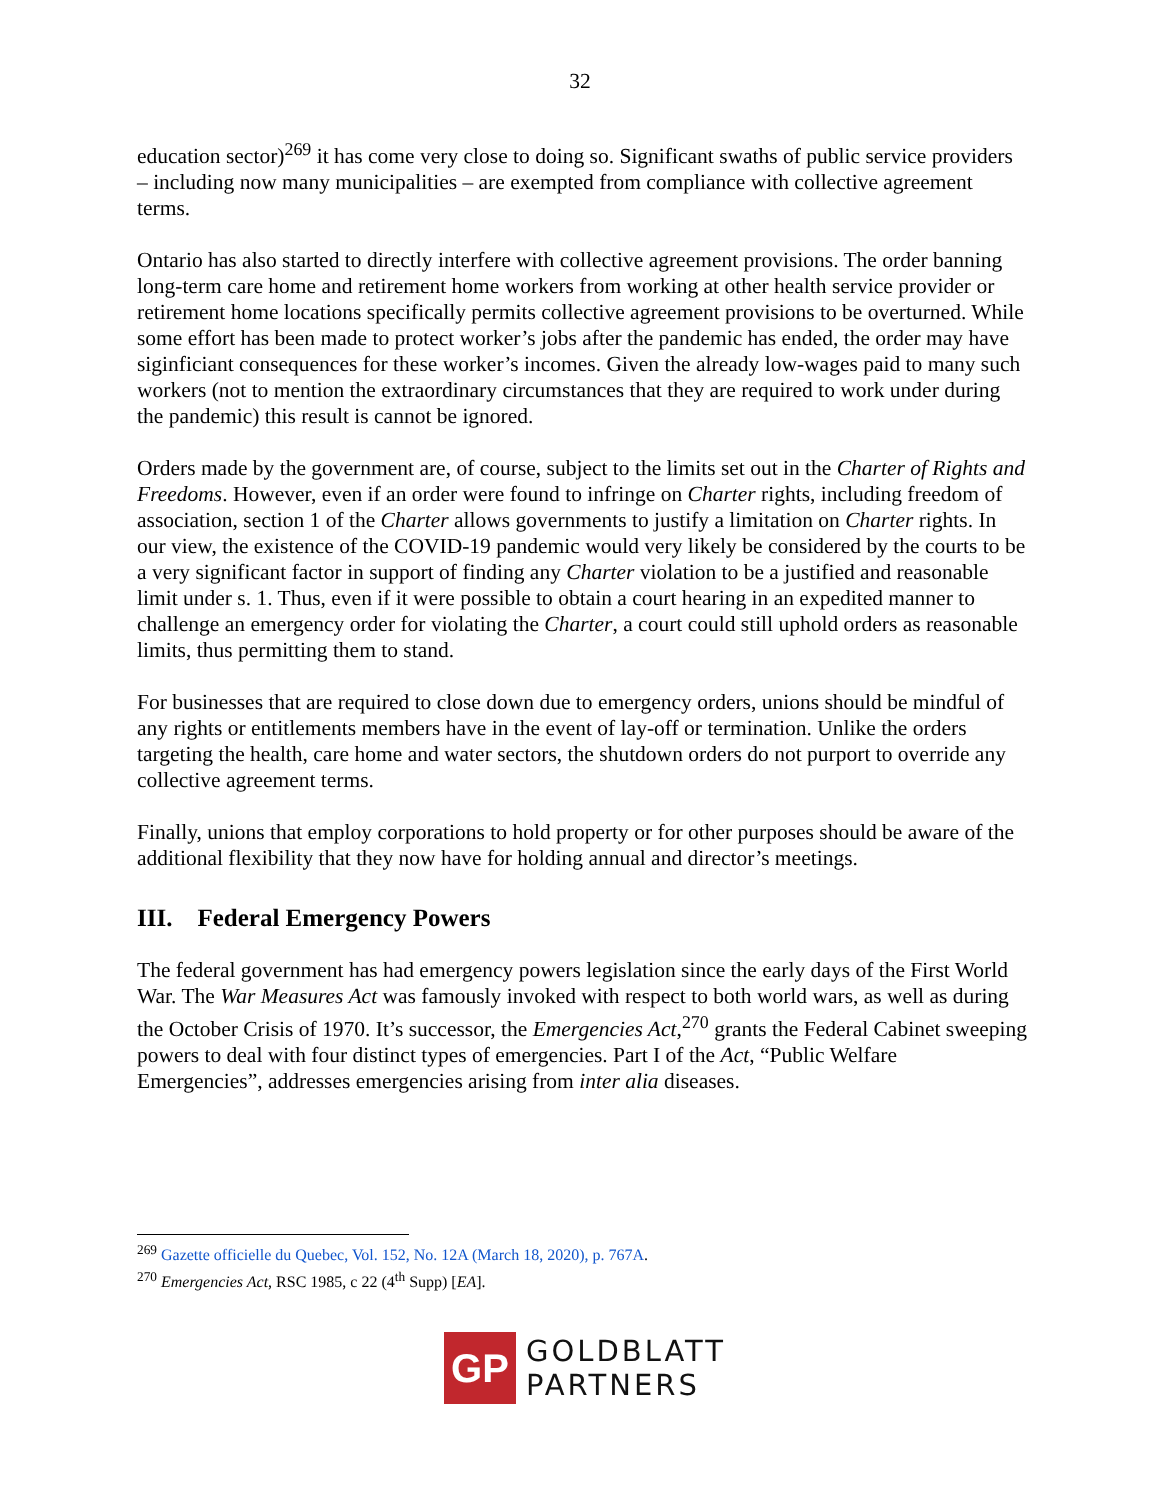32
education sector)<sup>269</sup> it has come very close to doing so. Significant swaths of public service providers – including now many municipalities – are exempted from compliance with collective agreement terms.
Ontario has also started to directly interfere with collective agreement provisions. The order banning long-term care home and retirement home workers from working at other health service provider or retirement home locations specifically permits collective agreement provisions to be overturned. While some effort has been made to protect worker’s jobs after the pandemic has ended, the order may have siginficiant consequences for these worker’s incomes. Given the already low-wages paid to many such workers (not to mention the extraordinary circumstances that they are required to work under during the pandemic) this result is cannot be ignored.
Orders made by the government are, of course, subject to the limits set out in the Charter of Rights and Freedoms. However, even if an order were found to infringe on Charter rights, including freedom of association, section 1 of the Charter allows governments to justify a limitation on Charter rights. In our view, the existence of the COVID-19 pandemic would very likely be considered by the courts to be a very significant factor in support of finding any Charter violation to be a justified and reasonable limit under s. 1. Thus, even if it were possible to obtain a court hearing in an expedited manner to challenge an emergency order for violating the Charter, a court could still uphold orders as reasonable limits, thus permitting them to stand.
For businesses that are required to close down due to emergency orders, unions should be mindful of any rights or entitlements members have in the event of lay-off or termination. Unlike the orders targeting the health, care home and water sectors, the shutdown orders do not purport to override any collective agreement terms.
Finally, unions that employ corporations to hold property or for other purposes should be aware of the additional flexibility that they now have for holding annual and director’s meetings.
III. Federal Emergency Powers
The federal government has had emergency powers legislation since the early days of the First World War. The War Measures Act was famously invoked with respect to both world wars, as well as during the October Crisis of 1970. It’s successor, the Emergencies Act,<sup>270</sup> grants the Federal Cabinet sweeping powers to deal with four distinct types of emergencies. Part I of the Act, “Public Welfare Emergencies”, addresses emergencies arising from inter alia diseases.
<sup>269</sup> Gazette officielle du Quebec, Vol. 152, No. 12A (March 18, 2020), p. 767A.
<sup>270</sup> Emergencies Act, RSC 1985, c 22 (4<sup>th</sup> Supp) [EA].
GP
GOLDBLATT
PARTNERS